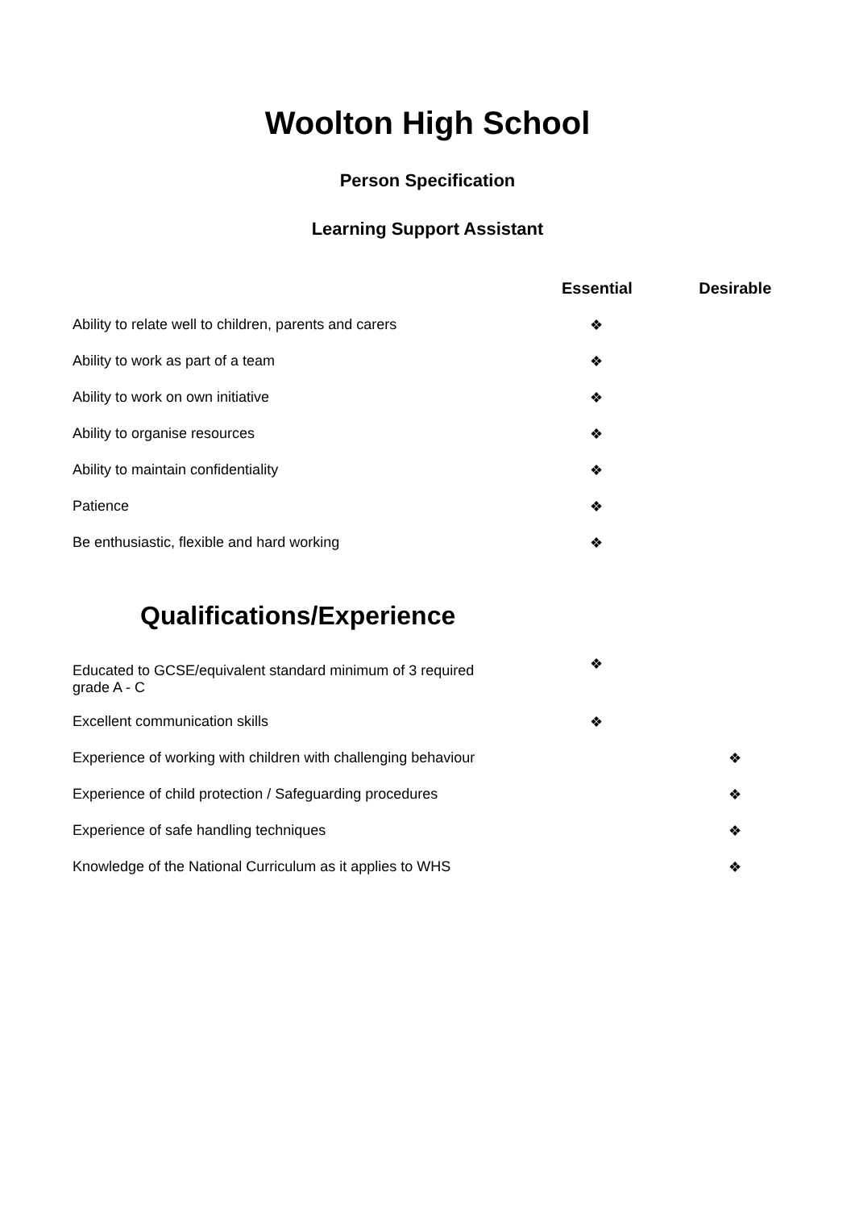Woolton High School
Person Specification
Learning Support Assistant
| | Essential | Desirable |
| --- | --- | --- |
| Ability to relate well to children, parents and carers | ❖ | |
| Ability to work as part of a team | ❖ | |
| Ability to work on own initiative | ❖ | |
| Ability to organise resources | ❖ | |
| Ability to maintain confidentiality | ❖ | |
| Patience | ❖ | |
| Be enthusiastic, flexible and hard working | ❖ | |
Qualifications/Experience
| Educated to GCSE/equivalent standard minimum of 3 required grade A - C | ❖ | |
| Excellent communication skills | ❖ | |
| Experience of working with children with challenging behaviour | | ❖ |
| Experience of child protection / Safeguarding procedures | | ❖ |
| Experience of safe handling techniques | | ❖ |
| Knowledge of the National Curriculum as it applies to WHS | | ❖ |